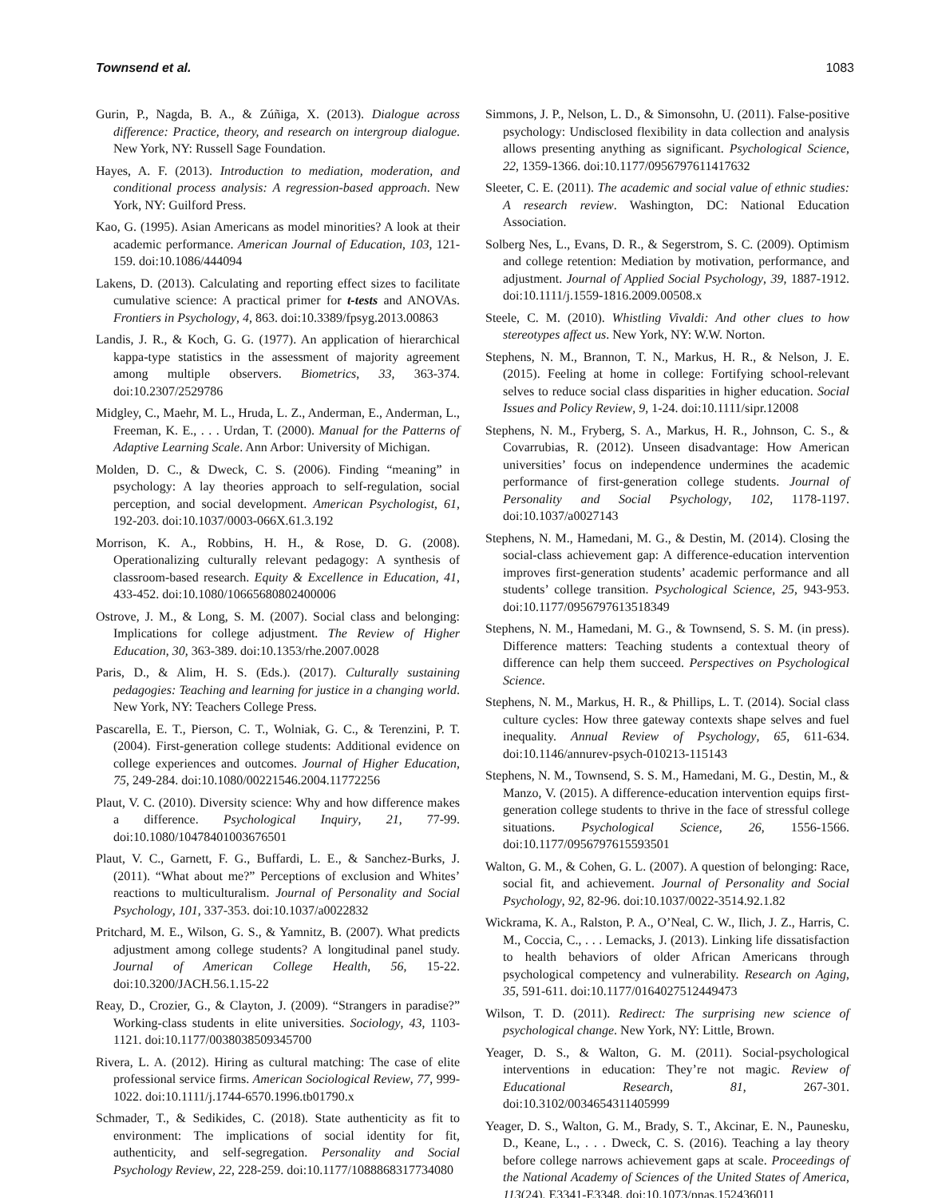Townsend et al. 1083
Gurin, P., Nagda, B. A., & Zúñiga, X. (2013). Dialogue across difference: Practice, theory, and research on intergroup dialogue. New York, NY: Russell Sage Foundation.
Hayes, A. F. (2013). Introduction to mediation, moderation, and conditional process analysis: A regression-based approach. New York, NY: Guilford Press.
Kao, G. (1995). Asian Americans as model minorities? A look at their academic performance. American Journal of Education, 103, 121-159. doi:10.1086/444094
Lakens, D. (2013). Calculating and reporting effect sizes to facilitate cumulative science: A practical primer for t-tests and ANOVAs. Frontiers in Psychology, 4, 863. doi:10.3389/fpsyg.2013.00863
Landis, J. R., & Koch, G. G. (1977). An application of hierarchical kappa-type statistics in the assessment of majority agreement among multiple observers. Biometrics, 33, 363-374. doi:10.2307/2529786
Midgley, C., Maehr, M. L., Hruda, L. Z., Anderman, E., Anderman, L., Freeman, K. E., . . . Urdan, T. (2000). Manual for the Patterns of Adaptive Learning Scale. Ann Arbor: University of Michigan.
Molden, D. C., & Dweck, C. S. (2006). Finding “meaning” in psychology: A lay theories approach to self-regulation, social perception, and social development. American Psychologist, 61, 192-203. doi:10.1037/0003-066X.61.3.192
Morrison, K. A., Robbins, H. H., & Rose, D. G. (2008). Operationalizing culturally relevant pedagogy: A synthesis of classroom-based research. Equity & Excellence in Education, 41, 433-452. doi:10.1080/10665680802400006
Ostrove, J. M., & Long, S. M. (2007). Social class and belonging: Implications for college adjustment. The Review of Higher Education, 30, 363-389. doi:10.1353/rhe.2007.0028
Paris, D., & Alim, H. S. (Eds.). (2017). Culturally sustaining pedagogies: Teaching and learning for justice in a changing world. New York, NY: Teachers College Press.
Pascarella, E. T., Pierson, C. T., Wolniak, G. C., & Terenzini, P. T. (2004). First-generation college students: Additional evidence on college experiences and outcomes. Journal of Higher Education, 75, 249-284. doi:10.1080/00221546.2004.11772256
Plaut, V. C. (2010). Diversity science: Why and how difference makes a difference. Psychological Inquiry, 21, 77-99. doi:10.1080/10478401003676501
Plaut, V. C., Garnett, F. G., Buffardi, L. E., & Sanchez-Burks, J. (2011). “What about me?” Perceptions of exclusion and Whites’ reactions to multiculturalism. Journal of Personality and Social Psychology, 101, 337-353. doi:10.1037/a0022832
Pritchard, M. E., Wilson, G. S., & Yamnitz, B. (2007). What predicts adjustment among college students? A longitudinal panel study. Journal of American College Health, 56, 15-22. doi:10.3200/JACH.56.1.15-22
Reay, D., Crozier, G., & Clayton, J. (2009). “Strangers in paradise?” Working-class students in elite universities. Sociology, 43, 1103-1121. doi:10.1177/0038038509345700
Rivera, L. A. (2012). Hiring as cultural matching: The case of elite professional service firms. American Sociological Review, 77, 999-1022. doi:10.1111/j.1744-6570.1996.tb01790.x
Schmader, T., & Sedikides, C. (2018). State authenticity as fit to environment: The implications of social identity for fit, authenticity, and self-segregation. Personality and Social Psychology Review, 22, 228-259. doi:10.1177/1088868317734080
Simmons, J. P., Nelson, L. D., & Simonsohn, U. (2011). False-positive psychology: Undisclosed flexibility in data collection and analysis allows presenting anything as significant. Psychological Science, 22, 1359-1366. doi:10.1177/0956797611417632
Sleeter, C. E. (2011). The academic and social value of ethnic studies: A research review. Washington, DC: National Education Association.
Solberg Nes, L., Evans, D. R., & Segerstrom, S. C. (2009). Optimism and college retention: Mediation by motivation, performance, and adjustment. Journal of Applied Social Psychology, 39, 1887-1912. doi:10.1111/j.1559-1816.2009.00508.x
Steele, C. M. (2010). Whistling Vivaldi: And other clues to how stereotypes affect us. New York, NY: W.W. Norton.
Stephens, N. M., Brannon, T. N., Markus, H. R., & Nelson, J. E. (2015). Feeling at home in college: Fortifying school-relevant selves to reduce social class disparities in higher education. Social Issues and Policy Review, 9, 1-24. doi:10.1111/sipr.12008
Stephens, N. M., Fryberg, S. A., Markus, H. R., Johnson, C. S., & Covarrubias, R. (2012). Unseen disadvantage: How American universities’ focus on independence undermines the academic performance of first-generation college students. Journal of Personality and Social Psychology, 102, 1178-1197. doi:10.1037/a0027143
Stephens, N. M., Hamedani, M. G., & Destin, M. (2014). Closing the social-class achievement gap: A difference-education intervention improves first-generation students’ academic performance and all students’ college transition. Psychological Science, 25, 943-953. doi:10.1177/0956797613518349
Stephens, N. M., Hamedani, M. G., & Townsend, S. S. M. (in press). Difference matters: Teaching students a contextual theory of difference can help them succeed. Perspectives on Psychological Science.
Stephens, N. M., Markus, H. R., & Phillips, L. T. (2014). Social class culture cycles: How three gateway contexts shape selves and fuel inequality. Annual Review of Psychology, 65, 611-634. doi:10.1146/annurev-psych-010213-115143
Stephens, N. M., Townsend, S. S. M., Hamedani, M. G., Destin, M., & Manzo, V. (2015). A difference-education intervention equips first-generation college students to thrive in the face of stressful college situations. Psychological Science, 26, 1556-1566. doi:10.1177/0956797615593501
Walton, G. M., & Cohen, G. L. (2007). A question of belonging: Race, social fit, and achievement. Journal of Personality and Social Psychology, 92, 82-96. doi:10.1037/0022-3514.92.1.82
Wickrama, K. A., Ralston, P. A., O’Neal, C. W., Ilich, J. Z., Harris, C. M., Coccia, C., . . . Lemacks, J. (2013). Linking life dissatisfaction to health behaviors of older African Americans through psychological competency and vulnerability. Research on Aging, 35, 591-611. doi:10.1177/0164027512449473
Wilson, T. D. (2011). Redirect: The surprising new science of psychological change. New York, NY: Little, Brown.
Yeager, D. S., & Walton, G. M. (2011). Social-psychological interventions in education: They’re not magic. Review of Educational Research, 81, 267-301. doi:10.3102/0034654311405999
Yeager, D. S., Walton, G. M., Brady, S. T., Akcinar, E. N., Paunesku, D., Keane, L., . . . Dweck, C. S. (2016). Teaching a lay theory before college narrows achievement gaps at scale. Proceedings of the National Academy of Sciences of the United States of America, 113(24), E3341-E3348. doi:10.1073/pnas.152436011